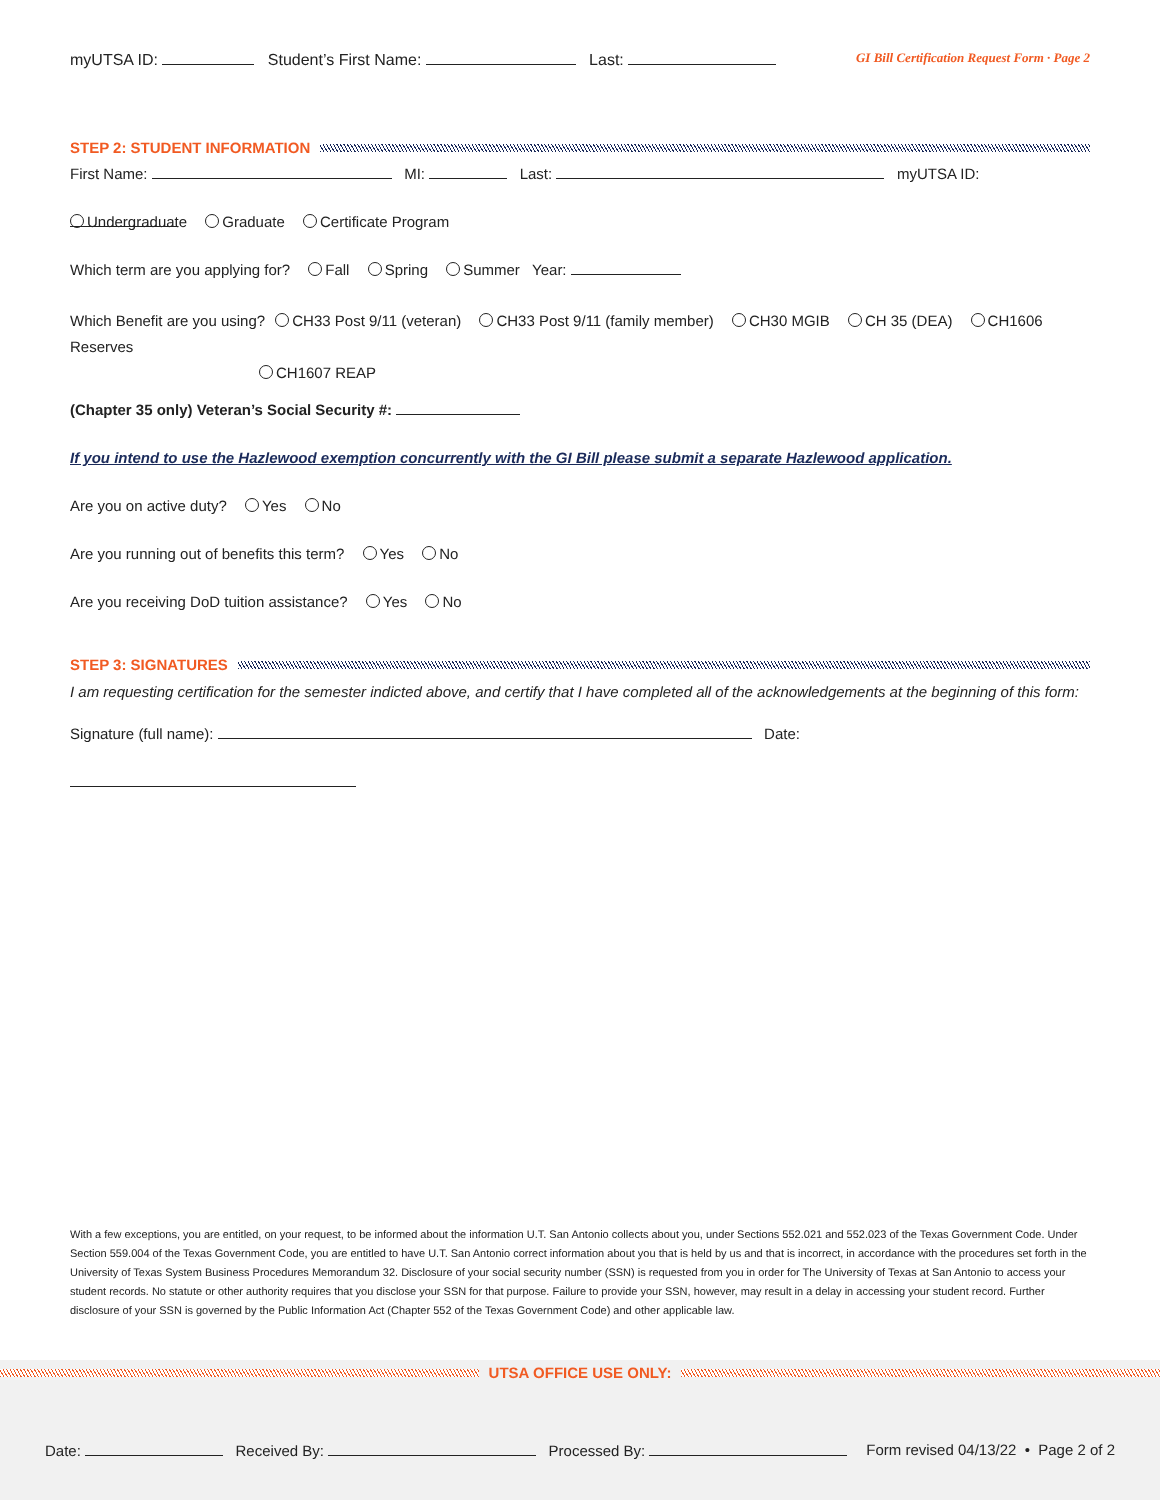myUTSA ID: Student’s First Name: Last:
GI Bill Certification Request Form · Page 2
STEP 2: STUDENT INFORMATION
First Name: MI: Last: myUTSA ID:
Undergraduate Graduate Certificate Program
Which term are you applying for? Fall Spring Summer Year:
Which Benefit are you using? CH33 Post 9/11 (veteran) CH33 Post 9/11 (family member) CH30 MGIB CH 35 (DEA) CH1606 Reserves
CH1607 REAP
(Chapter 35 only) Veteran’s Social Security #:
If you intend to use the Hazlewood exemption concurrently with the GI Bill please submit a separate Hazlewood application.
Are you on active duty? Yes No
Are you running out of benefits this term? Yes No
Are you receiving DoD tuition assistance? Yes No
STEP 3: SIGNATURES
I am requesting certification for the semester indicted above, and certify that I have completed all of the acknowledgements at the beginning of this form:
Signature (full name): Date:
With a few exceptions, you are entitled, on your request, to be informed about the information U.T. San Antonio collects about you, under Sections 552.021 and 552.023 of the Texas Government Code. Under Section 559.004 of the Texas Government Code, you are entitled to have U.T. San Antonio correct information about you that is held by us and that is incorrect, in accordance with the procedures set forth in the University of Texas System Business Procedures Memorandum 32. Disclosure of your social security number (SSN) is requested from you in order for The University of Texas at San Antonio to access your student records. No statute or other authority requires that you disclose your SSN for that purpose. Failure to provide your SSN, however, may result in a delay in accessing your student record. Further disclosure of your SSN is governed by the Public Information Act (Chapter 552 of the Texas Government Code) and other applicable law.
UTSA OFFICE USE ONLY:
Date: Received By: Processed By:
Form revised 04/13/22 • Page 2 of 2